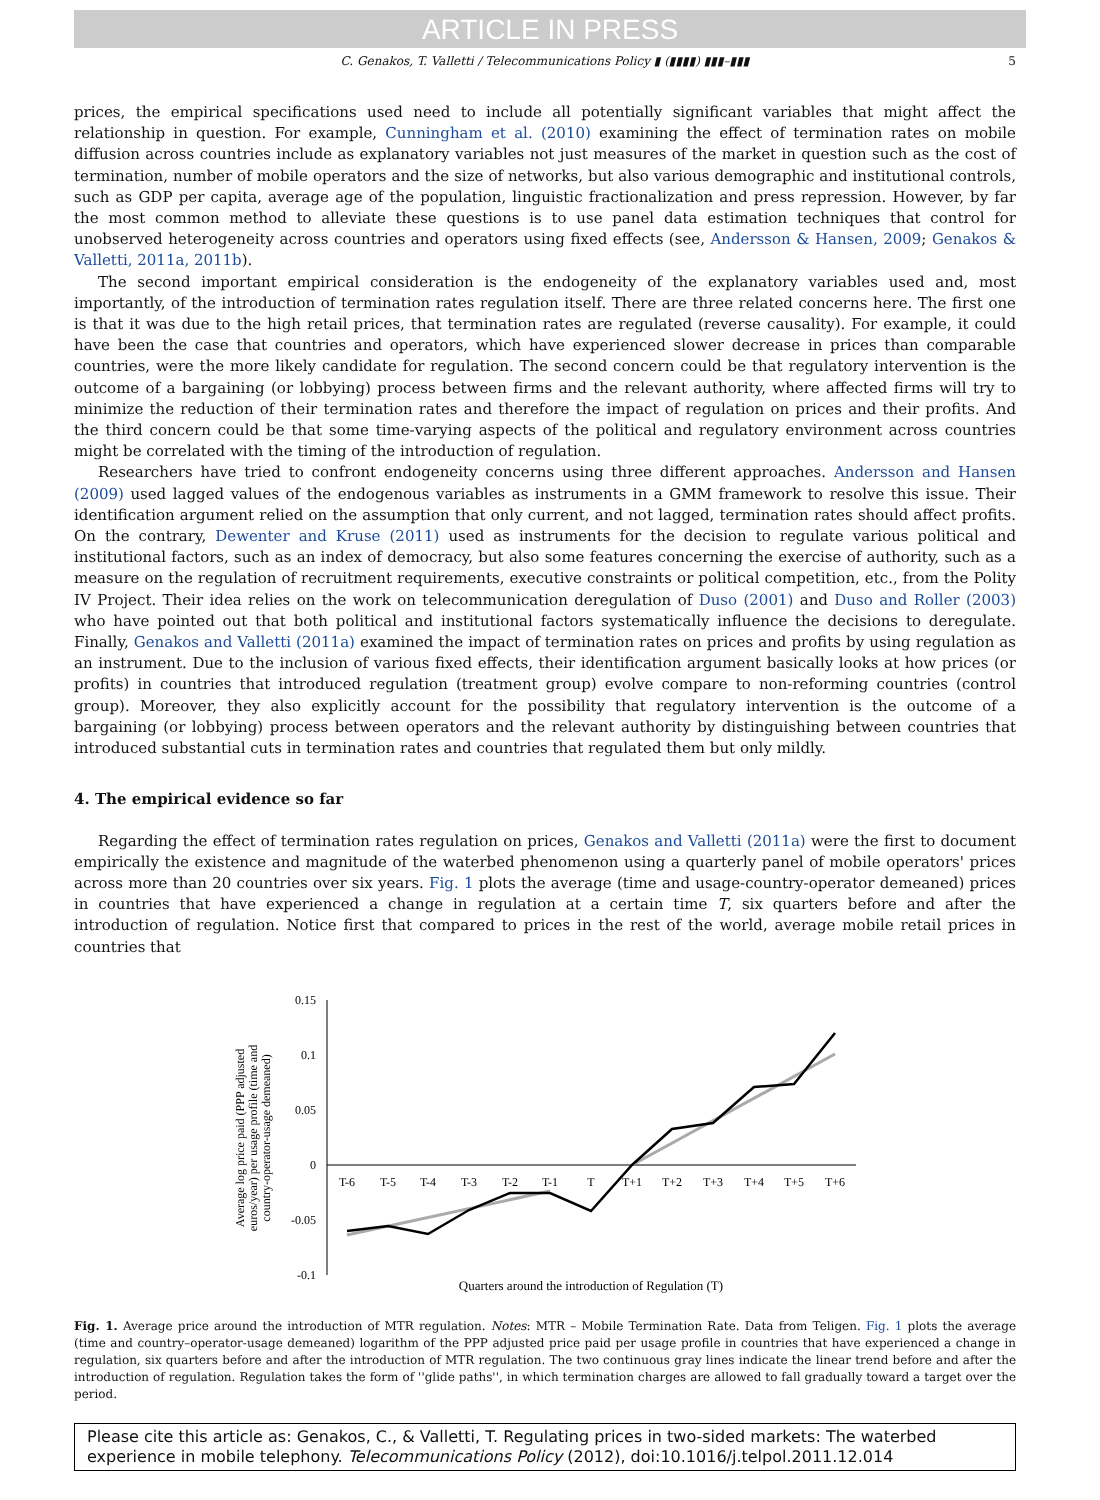ARTICLE IN PRESS
C. Genakos, T. Valletti / Telecommunications Policy ▮ (▮▮▮▮) ▮▮▮–▮▮▮ 5
prices, the empirical specifications used need to include all potentially significant variables that might affect the relationship in question. For example, Cunningham et al. (2010) examining the effect of termination rates on mobile diffusion across countries include as explanatory variables not just measures of the market in question such as the cost of termination, number of mobile operators and the size of networks, but also various demographic and institutional controls, such as GDP per capita, average age of the population, linguistic fractionalization and press repression. However, by far the most common method to alleviate these questions is to use panel data estimation techniques that control for unobserved heterogeneity across countries and operators using fixed effects (see, Andersson & Hansen, 2009; Genakos & Valletti, 2011a, 2011b).
The second important empirical consideration is the endogeneity of the explanatory variables used and, most importantly, of the introduction of termination rates regulation itself. There are three related concerns here. The first one is that it was due to the high retail prices, that termination rates are regulated (reverse causality). For example, it could have been the case that countries and operators, which have experienced slower decrease in prices than comparable countries, were the more likely candidate for regulation. The second concern could be that regulatory intervention is the outcome of a bargaining (or lobbying) process between firms and the relevant authority, where affected firms will try to minimize the reduction of their termination rates and therefore the impact of regulation on prices and their profits. And the third concern could be that some time-varying aspects of the political and regulatory environment across countries might be correlated with the timing of the introduction of regulation.
Researchers have tried to confront endogeneity concerns using three different approaches. Andersson and Hansen (2009) used lagged values of the endogenous variables as instruments in a GMM framework to resolve this issue. Their identification argument relied on the assumption that only current, and not lagged, termination rates should affect profits. On the contrary, Dewenter and Kruse (2011) used as instruments for the decision to regulate various political and institutional factors, such as an index of democracy, but also some features concerning the exercise of authority, such as a measure on the regulation of recruitment requirements, executive constraints or political competition, etc., from the Polity IV Project. Their idea relies on the work on telecommunication deregulation of Duso (2001) and Duso and Roller (2003) who have pointed out that both political and institutional factors systematically influence the decisions to deregulate. Finally, Genakos and Valletti (2011a) examined the impact of termination rates on prices and profits by using regulation as an instrument. Due to the inclusion of various fixed effects, their identification argument basically looks at how prices (or profits) in countries that introduced regulation (treatment group) evolve compare to non-reforming countries (control group). Moreover, they also explicitly account for the possibility that regulatory intervention is the outcome of a bargaining (or lobbying) process between operators and the relevant authority by distinguishing between countries that introduced substantial cuts in termination rates and countries that regulated them but only mildly.
4. The empirical evidence so far
Regarding the effect of termination rates regulation on prices, Genakos and Valletti (2011a) were the first to document empirically the existence and magnitude of the waterbed phenomenon using a quarterly panel of mobile operators' prices across more than 20 countries over six years. Fig. 1 plots the average (time and usage-country-operator demeaned) prices in countries that have experienced a change in regulation at a certain time T, six quarters before and after the introduction of regulation. Notice first that compared to prices in the rest of the world, average mobile retail prices in countries that
Average log price paid (PPP adjusted euros/year) per usage profile (time and country-operator-usage demeaned)
0.15
0.1
0.05
0
-0.05
-0.1
T-6
T-5
T-4
T-3
T-2
T-1
T
T+1
T+2
T+3
T+4
T+5
T+6
Quarters around the introduction of Regulation (T)
Fig. 1. Average price around the introduction of MTR regulation. Notes: MTR – Mobile Termination Rate. Data from Teligen. Fig. 1 plots the average (time and country–operator-usage demeaned) logarithm of the PPP adjusted price paid per usage profile in countries that have experienced a change in regulation, six quarters before and after the introduction of MTR regulation. The two continuous gray lines indicate the linear trend before and after the introduction of regulation. Regulation takes the form of ''glide paths'', in which termination charges are allowed to fall gradually toward a target over the period.
Please cite this article as: Genakos, C., & Valletti, T. Regulating prices in two-sided markets: The waterbed experience in mobile telephony. Telecommunications Policy (2012), doi:10.1016/j.telpol.2011.12.014